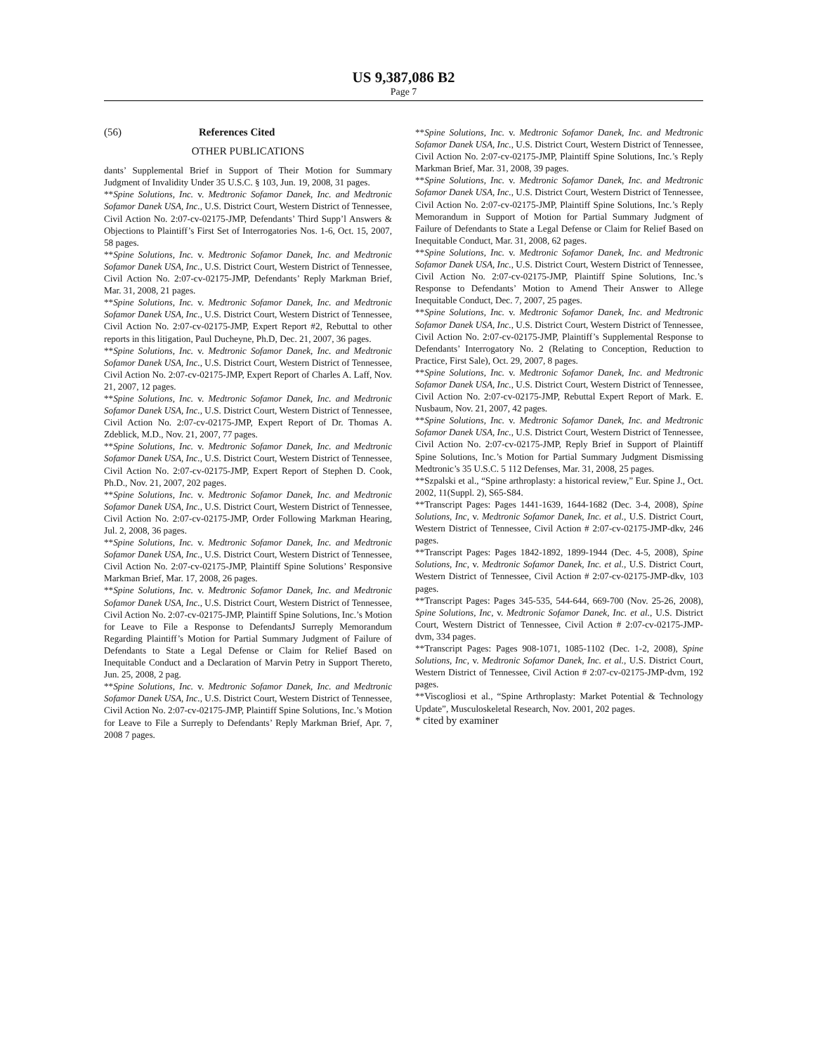US 9,387,086 B2
Page 7
(56) References Cited
OTHER PUBLICATIONS
dants’ Supplemental Brief in Support of Their Motion for Summary Judgment of Invalidity Under 35 U.S.C. § 103, Jun. 19, 2008, 31 pages.
**Spine Solutions, Inc. v. Medtronic Sofamor Danek, Inc. and Medtronic Sofamor Danek USA, Inc., U.S. District Court, Western District of Tennessee, Civil Action No. 2:07-cv-02175-JMP, Defendants’ Third Supp’l Answers & Objections to Plaintiff’s First Set of Interrogatories Nos. 1-6, Oct. 15, 2007, 58 pages.
**Spine Solutions, Inc. v. Medtronic Sofamor Danek, Inc. and Medtronic Sofamor Danek USA, Inc., U.S. District Court, Western District of Tennessee, Civil Action No. 2:07-cv-02175-JMP, Defendants’ Reply Markman Brief, Mar. 31, 2008, 21 pages.
**Spine Solutions, Inc. v. Medtronic Sofamor Danek, Inc. and Medtronic Sofamor Danek USA, Inc., U.S. District Court, Western District of Tennessee, Civil Action No. 2:07-cv-02175-JMP, Expert Report #2, Rebuttal to other reports in this litigation, Paul Ducheyne, Ph.D, Dec. 21, 2007, 36 pages.
**Spine Solutions, Inc. v. Medtronic Sofamor Danek, Inc. and Medtronic Sofamor Danek USA, Inc., U.S. District Court, Western District of Tennessee, Civil Action No. 2:07-cv-02175-JMP, Expert Report of Charles A. Laff, Nov. 21, 2007, 12 pages.
**Spine Solutions, Inc. v. Medtronic Sofamor Danek, Inc. and Medtronic Sofamor Danek USA, Inc., U.S. District Court, Western District of Tennessee, Civil Action No. 2:07-cv-02175-JMP, Expert Report of Dr. Thomas A. Zdeblick, M.D., Nov. 21, 2007, 77 pages.
**Spine Solutions, Inc. v. Medtronic Sofamor Danek, Inc. and Medtronic Sofamor Danek USA, Inc., U.S. District Court, Western District of Tennessee, Civil Action No. 2:07-cv-02175-JMP, Expert Report of Stephen D. Cook, Ph.D., Nov. 21, 2007, 202 pages.
**Spine Solutions, Inc. v. Medtronic Sofamor Danek, Inc. and Medtronic Sofamor Danek USA, Inc., U.S. District Court, Western District of Tennessee, Civil Action No. 2:07-cv-02175-JMP, Order Following Markman Hearing, Jul. 2, 2008, 36 pages.
**Spine Solutions, Inc. v. Medtronic Sofamor Danek, Inc. and Medtronic Sofamor Danek USA, Inc., U.S. District Court, Western District of Tennessee, Civil Action No. 2:07-cv-02175-JMP, Plaintiff Spine Solutions’ Responsive Markman Brief, Mar. 17, 2008, 26 pages.
**Spine Solutions, Inc. v. Medtronic Sofamor Danek, Inc. and Medtronic Sofamor Danek USA, Inc., U.S. District Court, Western District of Tennessee, Civil Action No. 2:07-cv-02175-JMP, Plaintiff Spine Solutions, Inc.’s Motion for Leave to File a Response to DefendantsJ Surreply Memorandum Regarding Plaintiff’s Motion for Partial Summary Judgment of Failure of Defendants to State a Legal Defense or Claim for Relief Based on Inequitable Conduct and a Declaration of Marvin Petry in Support Thereto, Jun. 25, 2008, 2 pag.
**Spine Solutions, Inc. v. Medtronic Sofamor Danek, Inc. and Medtronic Sofamor Danek USA, Inc., U.S. District Court, Western District of Tennessee, Civil Action No. 2:07-cv-02175-JMP, Plaintiff Spine Solutions, Inc.’s Motion for Leave to File a Surreply to Defendants’ Reply Markman Brief, Apr. 7, 2008 7 pages.
**Spine Solutions, Inc. v. Medtronic Sofamor Danek, Inc. and Medtronic Sofamor Danek USA, Inc., U.S. District Court, Western District of Tennessee, Civil Action No. 2:07-cv-02175-JMP, Plaintiff Spine Solutions, Inc.’s Reply Markman Brief, Mar. 31, 2008, 39 pages.
**Spine Solutions, Inc. v. Medtronic Sofamor Danek, Inc. and Medtronic Sofamor Danek USA, Inc., U.S. District Court, Western District of Tennessee, Civil Action No. 2:07-cv-02175-JMP, Plaintiff Spine Solutions, Inc.’s Reply Memorandum in Support of Motion for Partial Summary Judgment of Failure of Defendants to State a Legal Defense or Claim for Relief Based on Inequitable Conduct, Mar. 31, 2008, 62 pages.
**Spine Solutions, Inc. v. Medtronic Sofamor Danek, Inc. and Medtronic Sofamor Danek USA, Inc., U.S. District Court, Western District of Tennessee, Civil Action No. 2:07-cv-02175-JMP, Plaintiff Spine Solutions, Inc.’s Response to Defendants’ Motion to Amend Their Answer to Allege Inequitable Conduct, Dec. 7, 2007, 25 pages.
**Spine Solutions, Inc. v. Medtronic Sofamor Danek, Inc. and Medtronic Sofamor Danek USA, Inc., U.S. District Court, Western District of Tennessee, Civil Action No. 2:07-cv-02175-JMP, Plaintiff’s Supplemental Response to Defendants’ Interrogatory No. 2 (Relating to Conception, Reduction to Practice, First Sale), Oct. 29, 2007, 8 pages.
**Spine Solutions, Inc. v. Medtronic Sofamor Danek, Inc. and Medtronic Sofamor Danek USA, Inc., U.S. District Court, Western District of Tennessee, Civil Action No. 2:07-cv-02175-JMP, Rebuttal Expert Report of Mark. E. Nusbaum, Nov. 21, 2007, 42 pages.
**Spine Solutions, Inc. v. Medtronic Sofamor Danek, Inc. and Medtronic Sofamor Danek USA, Inc., U.S. District Court, Western District of Tennessee, Civil Action No. 2:07-cv-02175-JMP, Reply Brief in Support of Plaintiff Spine Solutions, Inc.’s Motion for Partial Summary Judgment Dismissing Medtronic’s 35 U.S.C. 5 112 Defenses, Mar. 31, 2008, 25 pages.
**Szpalski et al., “Spine arthroplasty: a historical review,” Eur. Spine J., Oct. 2002, 11(Suppl. 2), S65-S84.
**Transcript Pages: Pages 1441-1639, 1644-1682 (Dec. 3-4, 2008), Spine Solutions, Inc, v. Medtronic Sofamor Danek, Inc. et al., U.S. District Court, Western District of Tennessee, Civil Action # 2:07-cv-02175-JMP-dkv, 246 pages.
**Transcript Pages: Pages 1842-1892, 1899-1944 (Dec. 4-5, 2008), Spine Solutions, Inc, v. Medtronic Sofamor Danek, Inc. et al., U.S. District Court, Western District of Tennessee, Civil Action # 2:07-cv-02175-JMP-dkv, 103 pages.
**Transcript Pages: Pages 345-535, 544-644, 669-700 (Nov. 25-26, 2008), Spine Solutions, Inc, v. Medtronic Sofamor Danek, Inc. et al., U.S. District Court, Western District of Tennessee, Civil Action # 2:07-cv-02175-JMP-dvm, 334 pages.
**Transcript Pages: Pages 908-1071, 1085-1102 (Dec. 1-2, 2008), Spine Solutions, Inc, v. Medtronic Sofamor Danek, Inc. et al., U.S. District Court, Western District of Tennessee, Civil Action # 2:07-cv-02175-JMP-dvm, 192 pages.
**Viscogliosi et al., “Spine Arthroplasty: Market Potential & Technology Update”, Musculoskeletal Research, Nov. 2001, 202 pages.
* cited by examiner